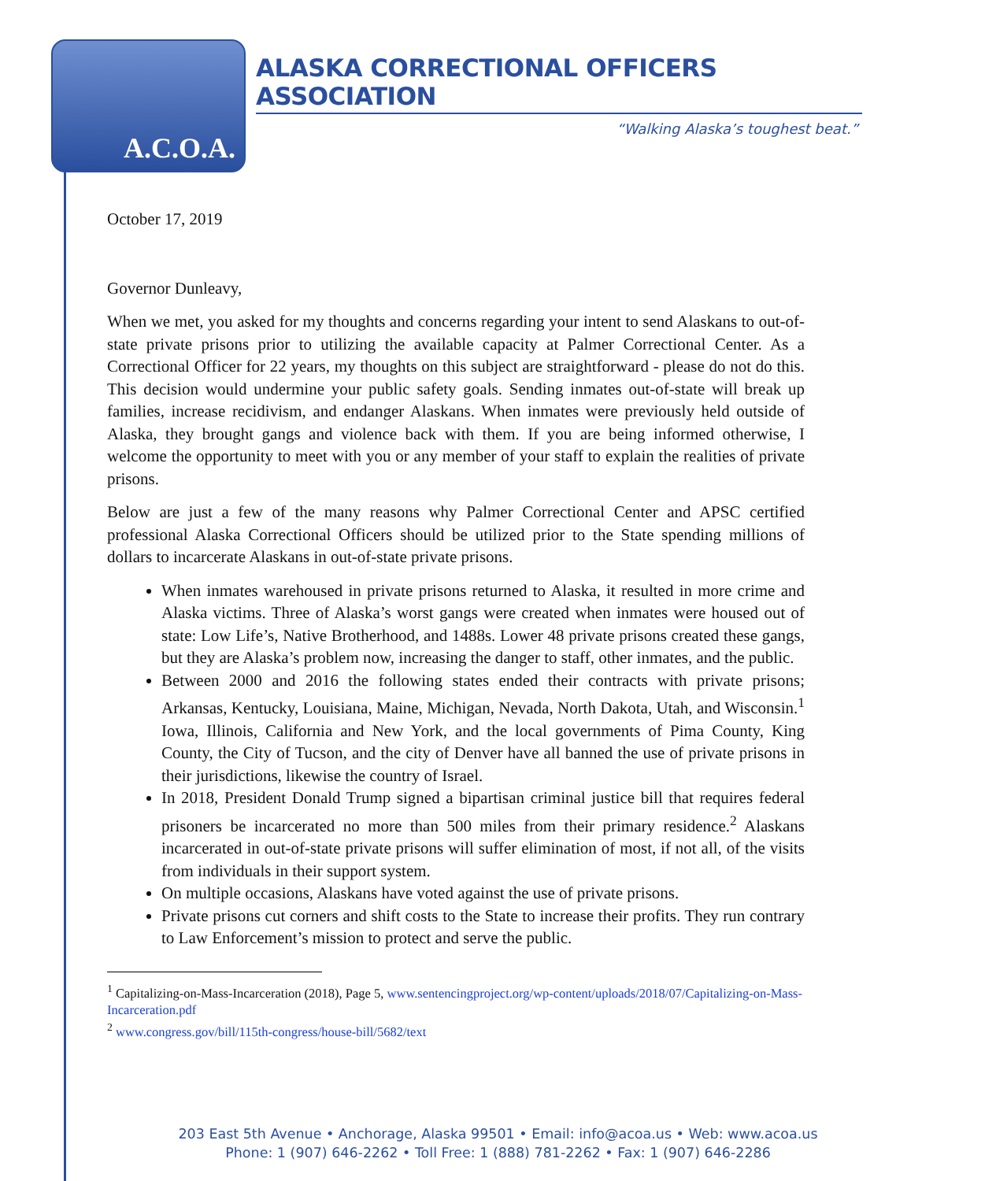A.C.O.A.
ALASKA CORRECTIONAL OFFICERS ASSOCIATION
“Walking Alaska’s toughest beat.”
October 17, 2019
Governor Dunleavy,
When we met, you asked for my thoughts and concerns regarding your intent to send Alaskans to out-of-state private prisons prior to utilizing the available capacity at Palmer Correctional Center. As a Correctional Officer for 22 years, my thoughts on this subject are straightforward - please do not do this. This decision would undermine your public safety goals. Sending inmates out-of-state will break up families, increase recidivism, and endanger Alaskans. When inmates were previously held outside of Alaska, they brought gangs and violence back with them. If you are being informed otherwise, I welcome the opportunity to meet with you or any member of your staff to explain the realities of private prisons.
Below are just a few of the many reasons why Palmer Correctional Center and APSC certified professional Alaska Correctional Officers should be utilized prior to the State spending millions of dollars to incarcerate Alaskans in out-of-state private prisons.
When inmates warehoused in private prisons returned to Alaska, it resulted in more crime and Alaska victims. Three of Alaska’s worst gangs were created when inmates were housed out of state: Low Life’s, Native Brotherhood, and 1488s. Lower 48 private prisons created these gangs, but they are Alaska’s problem now, increasing the danger to staff, other inmates, and the public.
Between 2000 and 2016 the following states ended their contracts with private prisons; Arkansas, Kentucky, Louisiana, Maine, Michigan, Nevada, North Dakota, Utah, and Wisconsin.<sup>1</sup> Iowa, Illinois, California and New York, and the local governments of Pima County, King County, the City of Tucson, and the city of Denver have all banned the use of private prisons in their jurisdictions, likewise the country of Israel.
In 2018, President Donald Trump signed a bipartisan criminal justice bill that requires federal prisoners be incarcerated no more than 500 miles from their primary residence.<sup>2</sup> Alaskans incarcerated in out-of-state private prisons will suffer elimination of most, if not all, of the visits from individuals in their support system.
On multiple occasions, Alaskans have voted against the use of private prisons.
Private prisons cut corners and shift costs to the State to increase their profits. They run contrary to Law Enforcement’s mission to protect and serve the public.
<sup>1</sup> Capitalizing-on-Mass-Incarceration (2018), Page 5, www.sentencingproject.org/wp-content/uploads/2018/07/Capitalizing-on-Mass-Incarceration.pdf
<sup>2</sup> www.congress.gov/bill/115th-congress/house-bill/5682/text
203 East 5th Avenue • Anchorage, Alaska 99501 • Email: info@acoa.us • Web: www.acoa.us
Phone: 1 (907) 646-2262 • Toll Free: 1 (888) 781-2262 • Fax: 1 (907) 646-2286